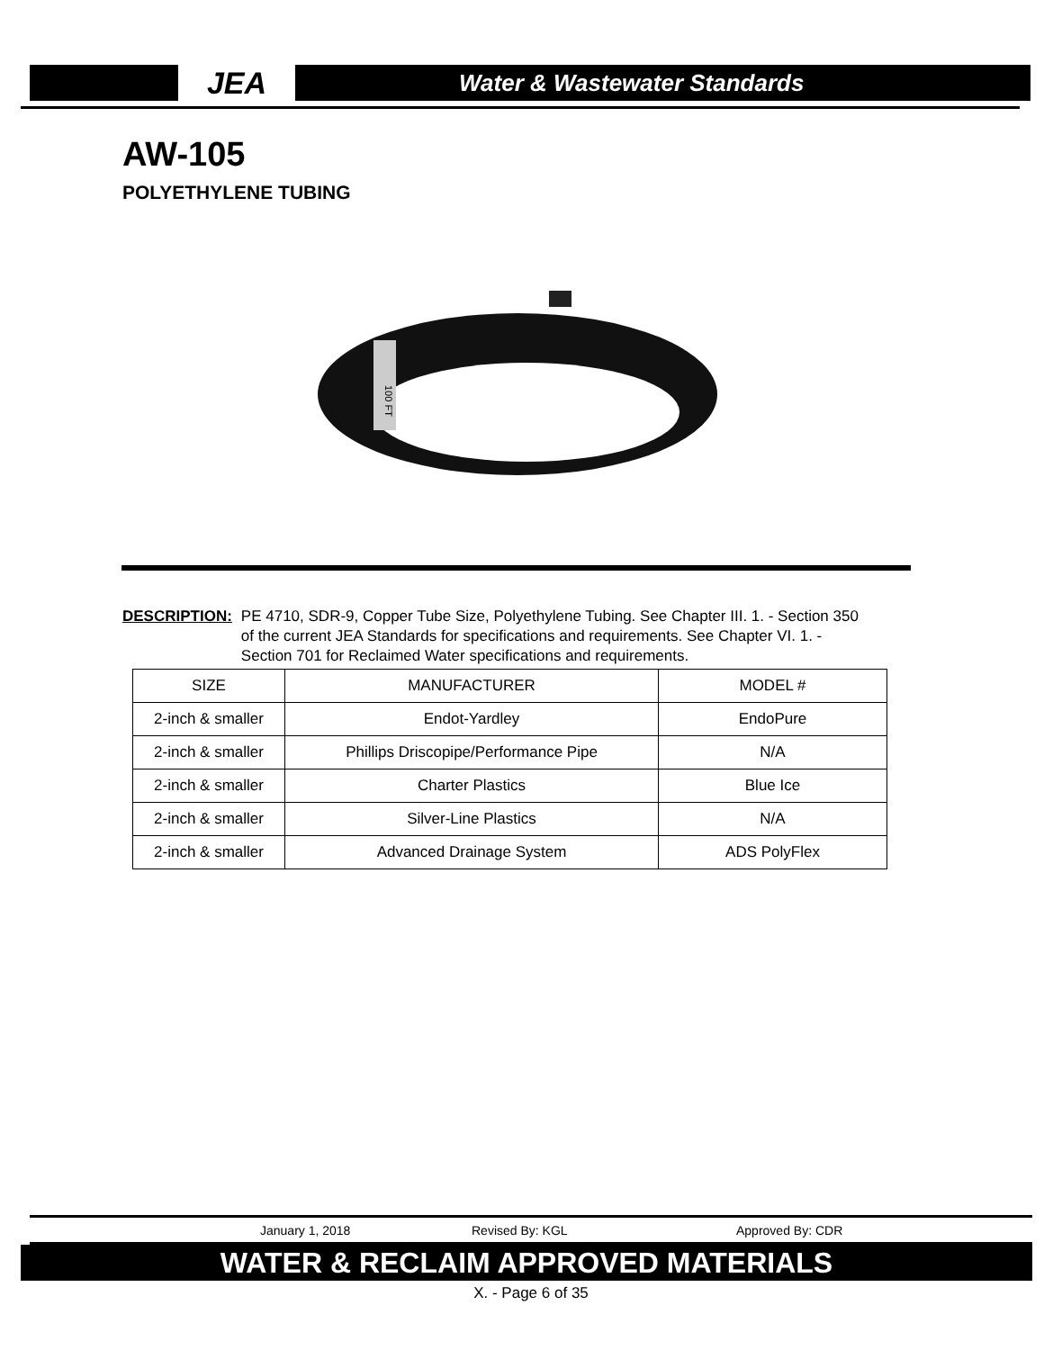JEA
Water & Wastewater Standards
AW-105
POLYETHYLENE TUBING
100 FT
DESCRIPTION: PE 4710, SDR-9, Copper Tube Size, Polyethylene Tubing. See Chapter III. 1. - Section 350 of the current JEA Standards for specifications and requirements. See Chapter VI. 1. - Section 701 for Reclaimed Water specifications and requirements.
| SIZE | MANUFACTURER | MODEL # |
| --- | --- | --- |
| 2-inch & smaller | Endot-Yardley | EndoPure |
| 2-inch & smaller | Phillips Driscopipe/Performance Pipe | N/A |
| 2-inch & smaller | Charter Plastics | Blue Ice |
| 2-inch & smaller | Silver-Line Plastics | N/A |
| 2-inch & smaller | Advanced Drainage System | ADS PolyFlex |
January 1, 2018 Revised By: KGL Approved By: CDR
WATER & RECLAIM APPROVED MATERIALS
X. - Page 6 of 35